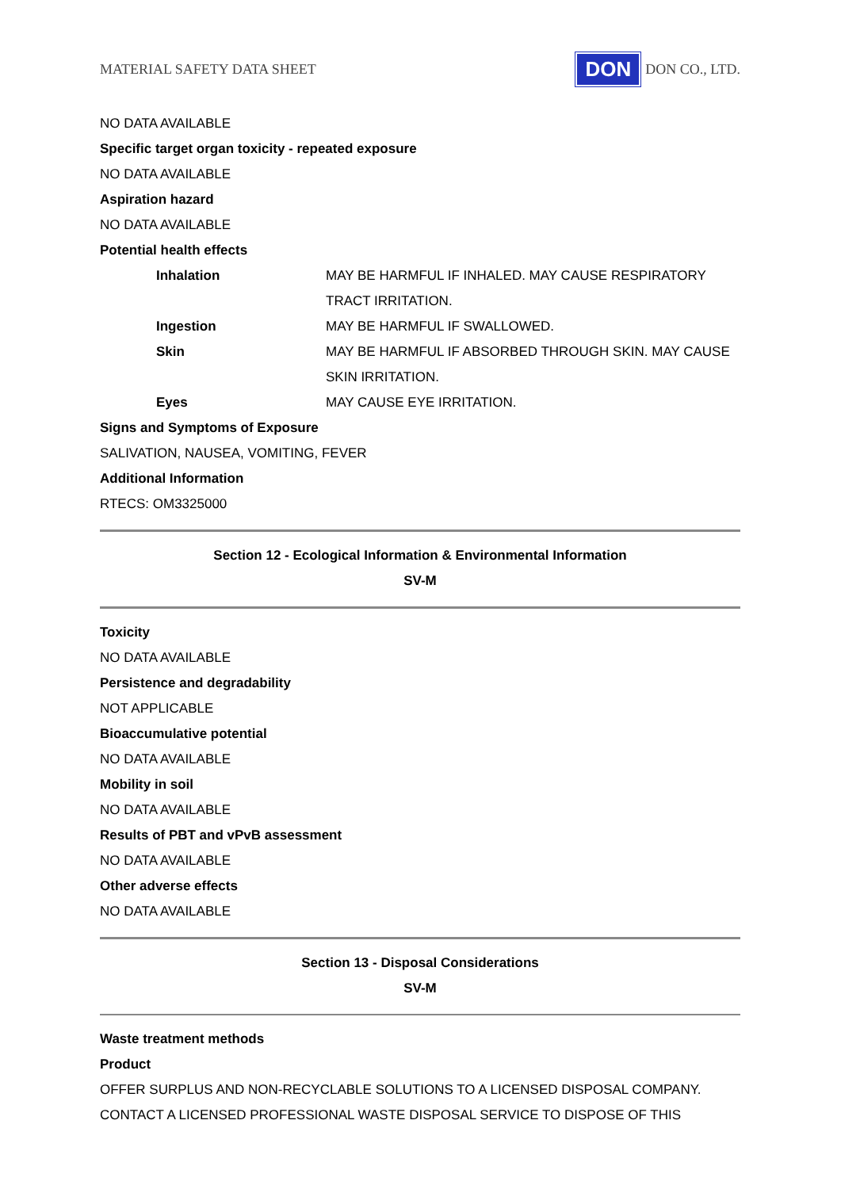MATERIAL SAFETY DATA SHEET DON DON CO., LTD.
NO DATA AVAILABLE
Specific target organ toxicity - repeated exposure
NO DATA AVAILABLE
Aspiration hazard
NO DATA AVAILABLE
Potential health effects
Inhalation MAY BE HARMFUL IF INHALED. MAY CAUSE RESPIRATORY TRACT IRRITATION.
Ingestion MAY BE HARMFUL IF SWALLOWED.
Skin MAY BE HARMFUL IF ABSORBED THROUGH SKIN. MAY CAUSE SKIN IRRITATION.
Eyes MAY CAUSE EYE IRRITATION.
Signs and Symptoms of Exposure
SALIVATION, NAUSEA, VOMITING, FEVER
Additional Information
RTECS: OM3325000
Section 12 - Ecological Information & Environmental Information
SV-M
Toxicity
NO DATA AVAILABLE
Persistence and degradability
NOT APPLICABLE
Bioaccumulative potential
NO DATA AVAILABLE
Mobility in soil
NO DATA AVAILABLE
Results of PBT and vPvB assessment
NO DATA AVAILABLE
Other adverse effects
NO DATA AVAILABLE
Section 13 - Disposal Considerations
SV-M
Waste treatment methods
Product
OFFER SURPLUS AND NON-RECYCLABLE SOLUTIONS TO A LICENSED DISPOSAL COMPANY. CONTACT A LICENSED PROFESSIONAL WASTE DISPOSAL SERVICE TO DISPOSE OF THIS